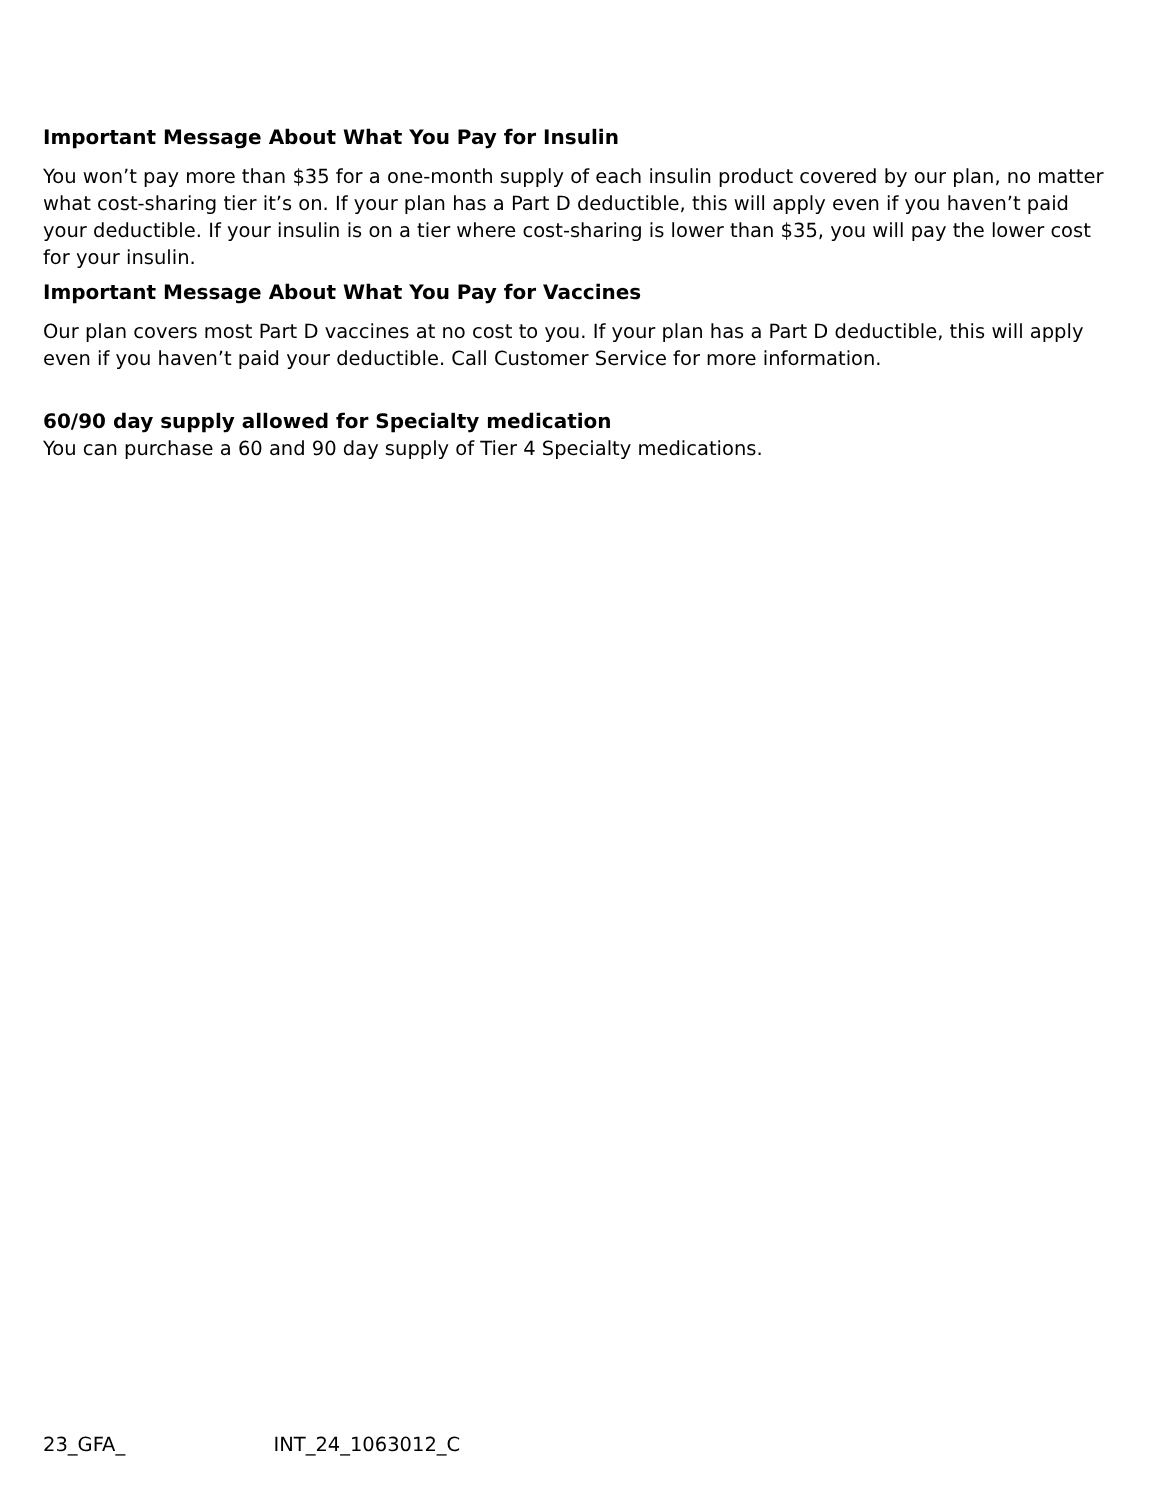Important Message About What You Pay for Insulin
You won’t pay more than $35 for a one-month supply of each insulin product covered by our plan, no matter what cost-sharing tier it’s on. If your plan has a Part D deductible, this will apply even if you haven’t paid your deductible. If your insulin is on a tier where cost-sharing is lower than $35, you will pay the lower cost for your insulin.
Important Message About What You Pay for Vaccines
Our plan covers most Part D vaccines at no cost to you. If your plan has a Part D deductible, this will apply even if you haven’t paid your deductible. Call Customer Service for more information.
60/90 day supply allowed for Specialty medication
You can purchase a 60 and 90 day supply of Tier 4 Specialty medications.
23_GFA_ INT_24_1063012_C